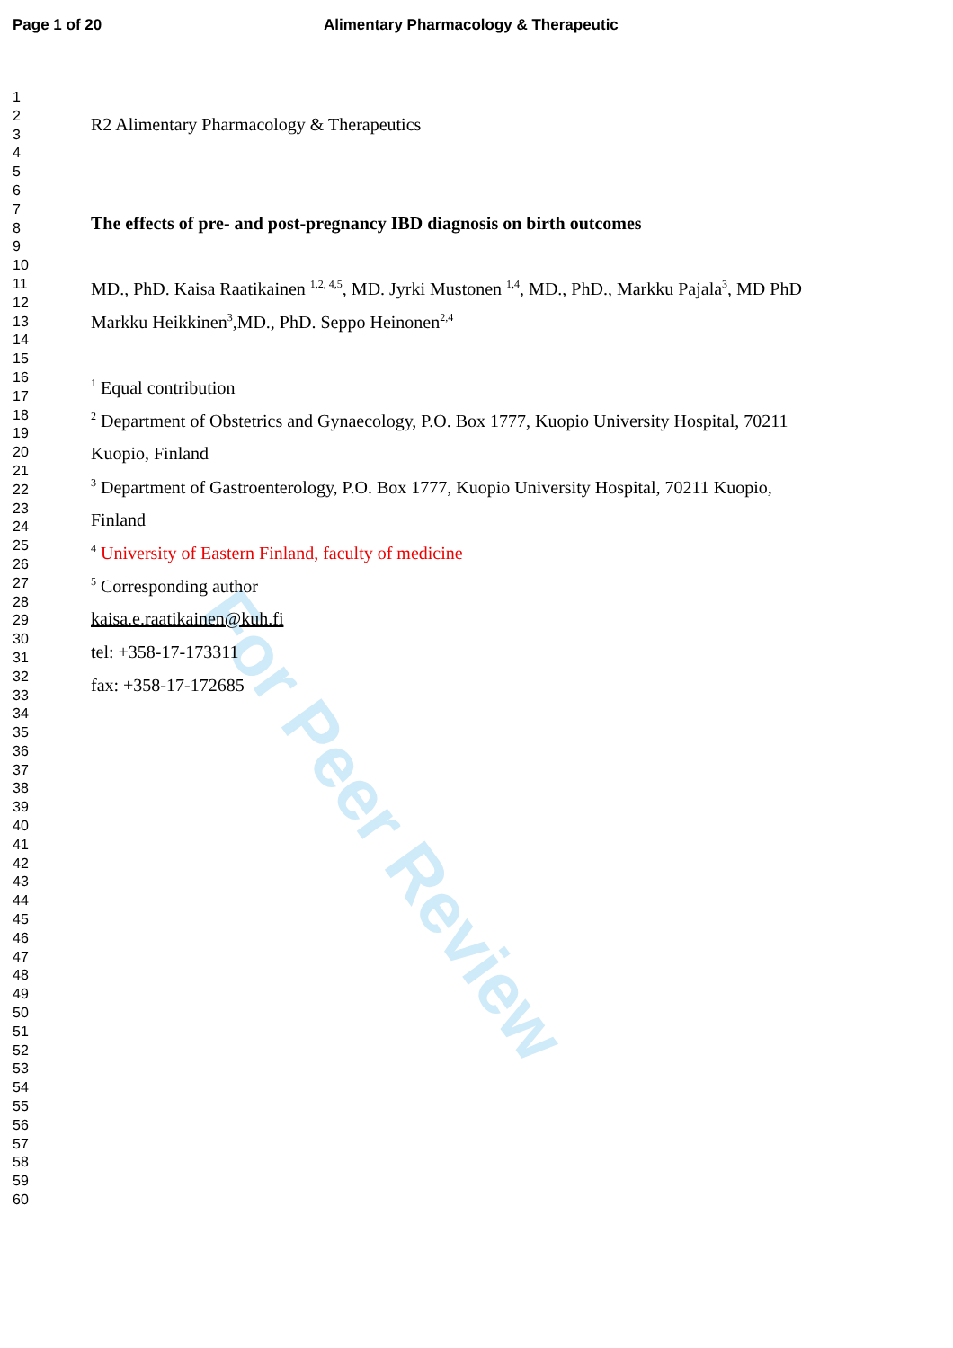Page 1 of 20 Alimentary Pharmacology & Therapeutic
For Peer Review
1
2
3
4
5
6
7
8
9
10
11
12
13
14
15
16
17
18
19
20
21
22
23
24
25
26
27
28
29
30
31
32
33
34
35
36
37
38
39
40
41
42
43
44
45
46
47
48
49
50
51
52
53
54
55
56
57
58
59
60
R2 Alimentary Pharmacology & Therapeutics
The effects of pre- and post-pregnancy IBD diagnosis on birth outcomes
MD., PhD. Kaisa Raatikainen <sup>1,2, 4,5</sup>, MD. Jyrki Mustonen <sup>1,4</sup>, MD., PhD., Markku Pajala<sup>3</sup>, MD PhD
Markku Heikkinen<sup>3</sup>,MD., PhD. Seppo Heinonen<sup>2,4</sup>
<sup>1</sup> Equal contribution
<sup>2</sup> Department of Obstetrics and Gynaecology, P.O. Box 1777, Kuopio University Hospital, 70211
Kuopio, Finland
<sup>3</sup> Department of Gastroenterology, P.O. Box 1777, Kuopio University Hospital, 70211 Kuopio,
Finland
<sup>4</sup> University of Eastern Finland, faculty of medicine
<sup>5</sup> Corresponding author
kaisa.e.raatikainen@kuh.fi
tel: +358-17-173311
fax: +358-17-172685